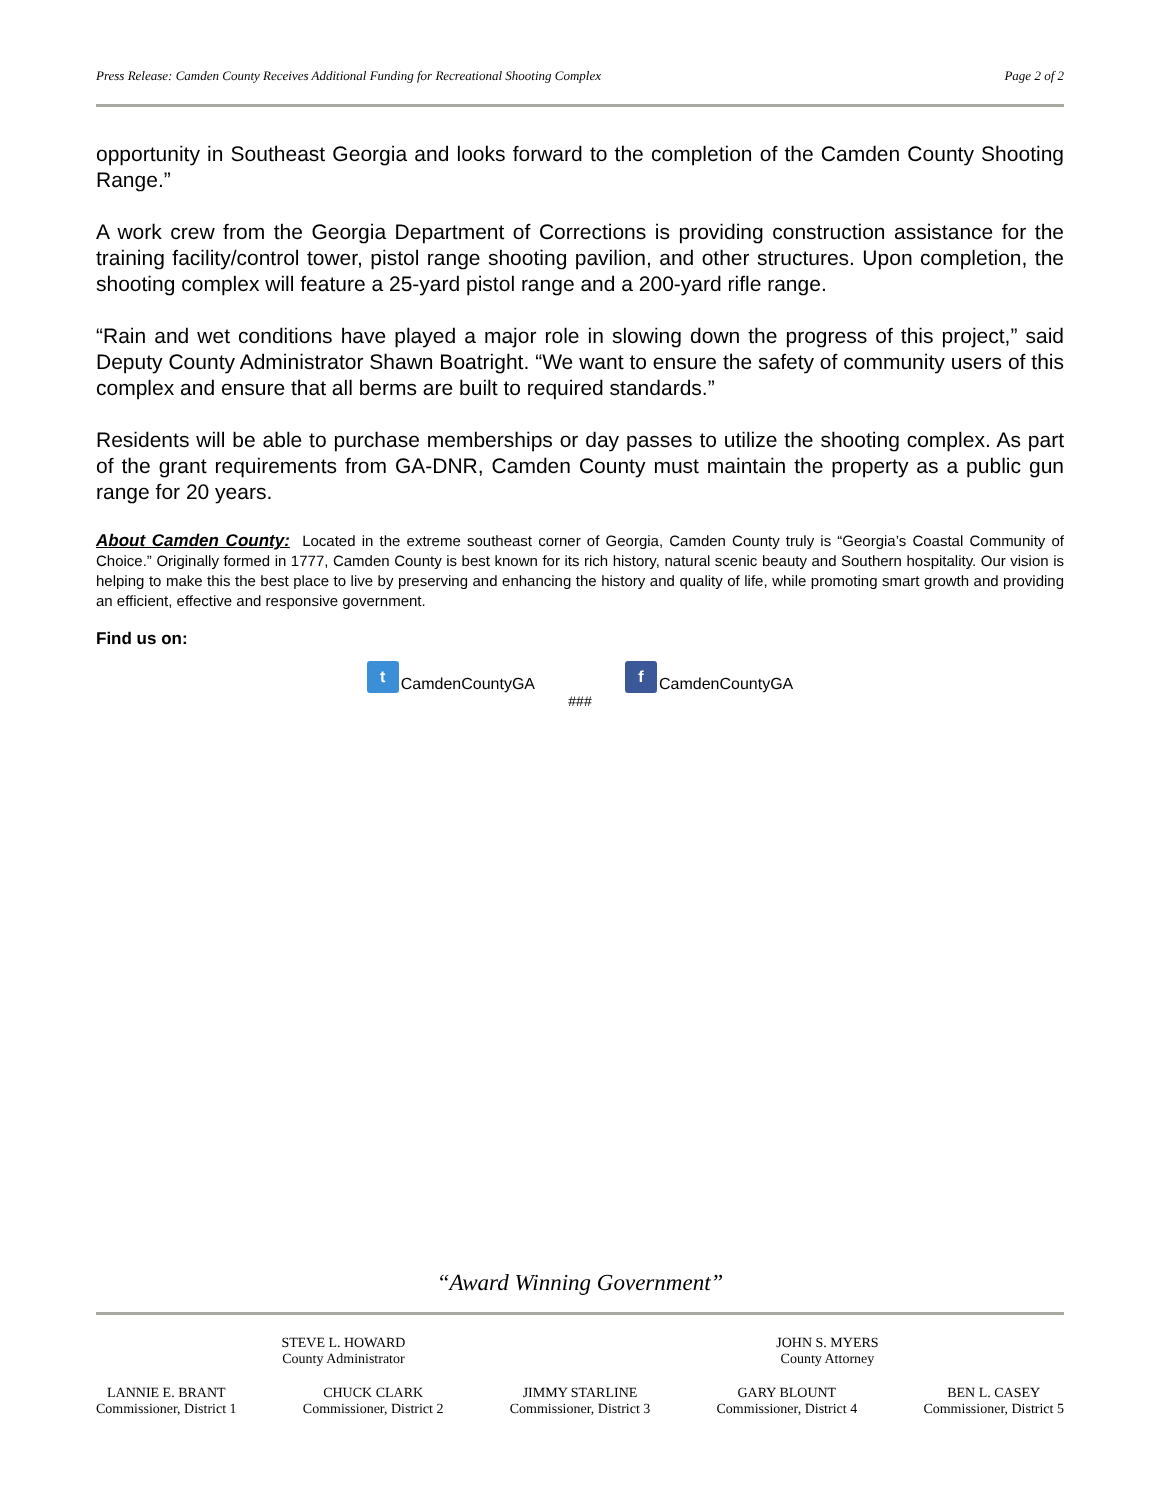Press Release: Camden County Receives Additional Funding for Recreational Shooting Complex Page 2 of 2
opportunity in Southeast Georgia and looks forward to the completion of the Camden County Shooting Range.”
A work crew from the Georgia Department of Corrections is providing construction assistance for the training facility/control tower, pistol range shooting pavilion, and other structures. Upon completion, the shooting complex will feature a 25-yard pistol range and a 200-yard rifle range.
“Rain and wet conditions have played a major role in slowing down the progress of this project,” said Deputy County Administrator Shawn Boatright. “We want to ensure the safety of community users of this complex and ensure that all berms are built to required standards.”
Residents will be able to purchase memberships or day passes to utilize the shooting complex. As part of the grant requirements from GA-DNR, Camden County must maintain the property as a public gun range for 20 years.
About Camden County: Located in the extreme southeast corner of Georgia, Camden County truly is “Georgia’s Coastal Community of Choice.” Originally formed in 1777, Camden County is best known for its rich history, natural scenic beauty and Southern hospitality. Our vision is helping to make this the best place to live by preserving and enhancing the history and quality of life, while promoting smart growth and providing an efficient, effective and responsive government.
Find us on:
t CamdenCountyGA f CamdenCountyGA
###
“Award Winning Government”
STEVE L. HOWARD
County Administrator
JOHN S. MYERS
County Attorney
LANNIE E. BRANT
Commissioner, District 1
CHUCK CLARK
Commissioner, District 2
JIMMY STARLINE
Commissioner, District 3
GARY BLOUNT
Commissioner, District 4
BEN L. CASEY
Commissioner, District 5